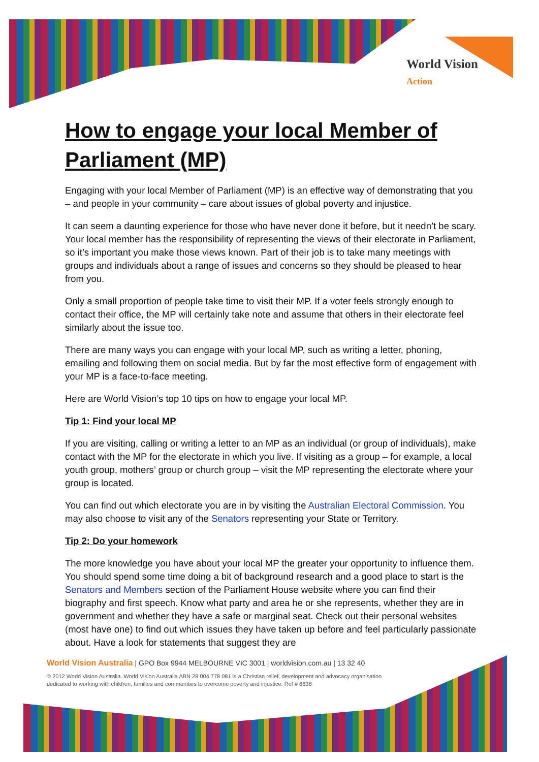World Vision
Action
How to engage your local Member of Parliament (MP)
Engaging with your local Member of Parliament (MP) is an effective way of demonstrating that you – and people in your community – care about issues of global poverty and injustice.
It can seem a daunting experience for those who have never done it before, but it needn’t be scary. Your local member has the responsibility of representing the views of their electorate in Parliament, so it’s important you make those views known. Part of their job is to take many meetings with groups and individuals about a range of issues and concerns so they should be pleased to hear from you.
Only a small proportion of people take time to visit their MP. If a voter feels strongly enough to contact their office, the MP will certainly take note and assume that others in their electorate feel similarly about the issue too.
There are many ways you can engage with your local MP, such as writing a letter, phoning, emailing and following them on social media. But by far the most effective form of engagement with your MP is a face-to-face meeting.
Here are World Vision’s top 10 tips on how to engage your local MP.
Tip 1: Find your local MP
If you are visiting, calling or writing a letter to an MP as an individual (or group of individuals), make contact with the MP for the electorate in which you live. If visiting as a group – for example, a local youth group, mothers’ group or church group – visit the MP representing the electorate where your group is located.
You can find out which electorate you are in by visiting the Australian Electoral Commission. You may also choose to visit any of the Senators representing your State or Territory.
Tip 2: Do your homework
The more knowledge you have about your local MP the greater your opportunity to influence them. You should spend some time doing a bit of background research and a good place to start is the Senators and Members section of the Parliament House website where you can find their biography and first speech. Know what party and area he or she represents, whether they are in government and whether they have a safe or marginal seat. Check out their personal websites (most have one) to find out which issues they have taken up before and feel particularly passionate about. Have a look for statements that suggest they are
World Vision Australia | GPO Box 9944 MELBOURNE VIC 3001 | worldvision.com.au | 13 32 40
© 2012 World Vision Australia. World Vision Australia ABN 28 004 778 081 is a Christian relief, development and advocacy organisation
dedicated to working with children, families and communities to overcome poverty and injustice. Ref # 6838